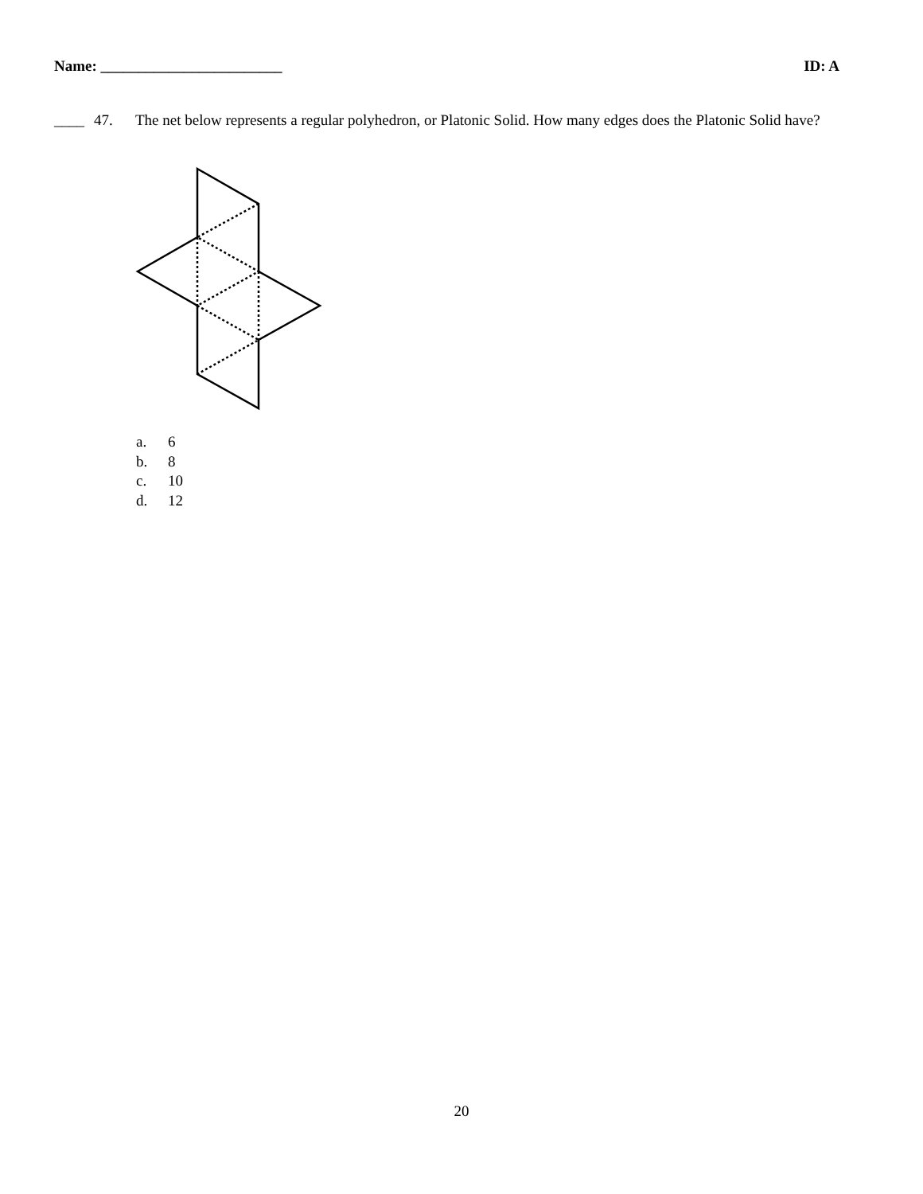Name: ________________________ ID: A
____ 47. The net below represents a regular polyhedron, or Platonic Solid. How many edges does the Platonic Solid have?
a. 6
b. 8
c. 10
d. 12
20